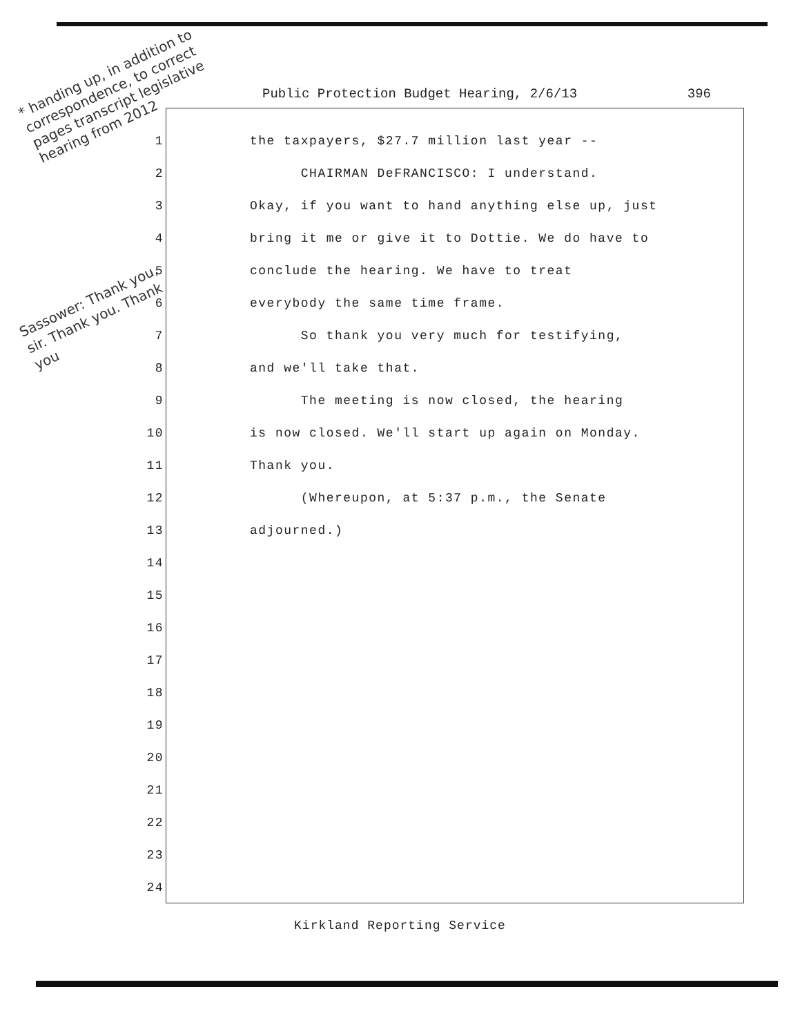* handing up, in addition to correspondence, to correct pages transcript legislative hearing from 2012
Public Protection Budget Hearing, 2/6/13 396
Sassower: Thank you, sir. Thank you. Thank you
1 the taxpayers, $27.7 million last year --
2 CHAIRMAN DeFRANCISCO: I understand.
3 Okay, if you want to hand anything else up, just
4 bring it me or give it to Dottie. We do have to
5 conclude the hearing. We have to treat
6 everybody the same time frame.
7 So thank you very much for testifying,
8 and we'll take that.
9 The meeting is now closed, the hearing
10 is now closed. We'll start up again on Monday.
11 Thank you.
12 (Whereupon, at 5:37 p.m., the Senate
13 adjourned.)
14
15
16
17
18
19
20
21
22
23
24
Kirkland Reporting Service